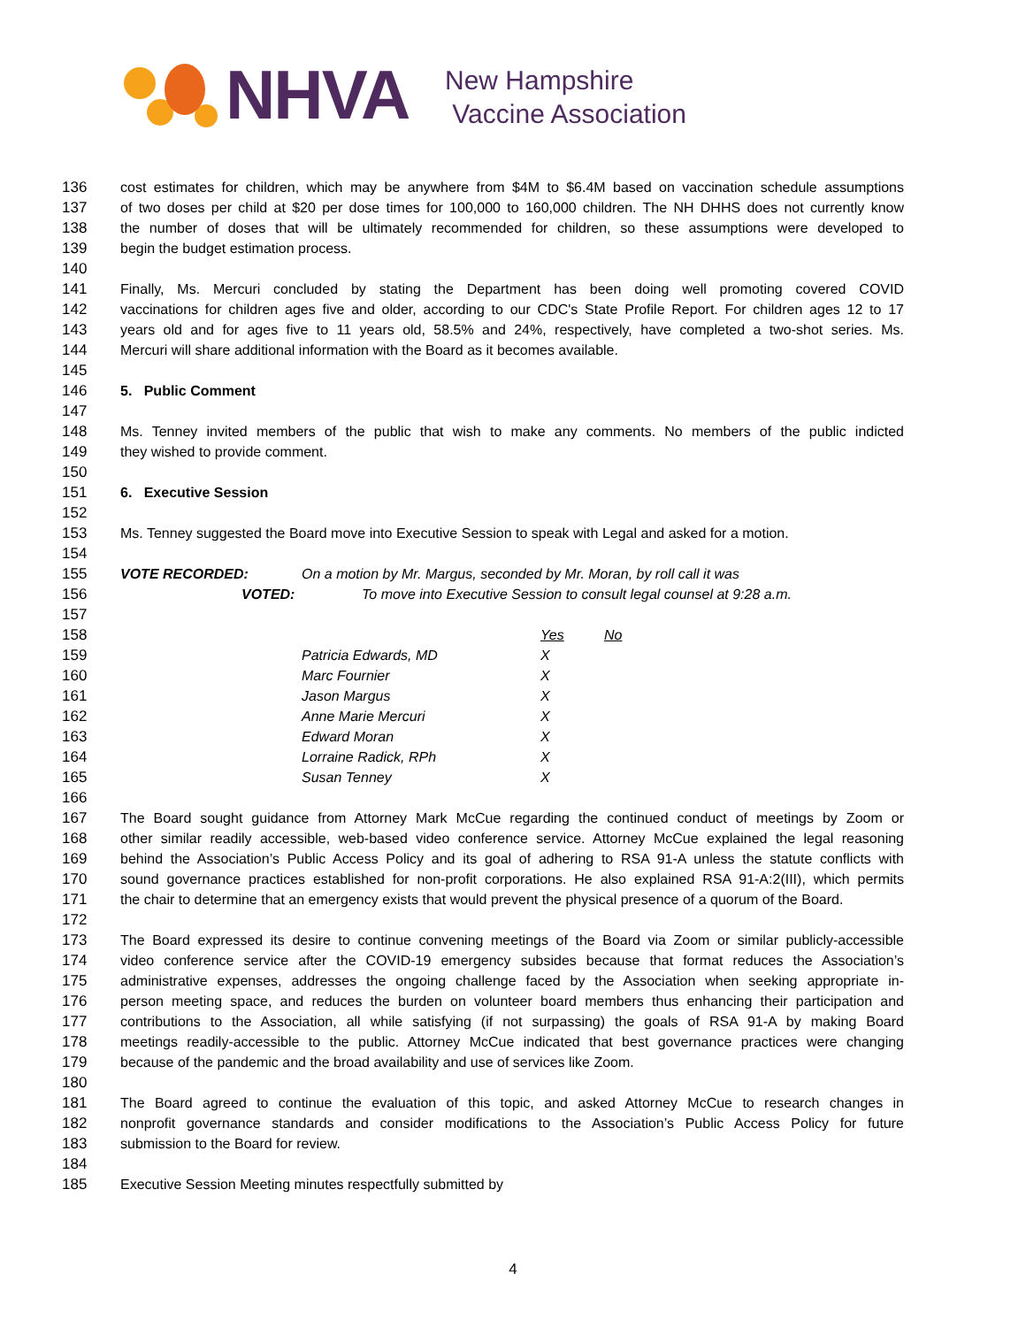NHVA
New Hampshire
Vaccine Association
136 cost estimates for children, which may be anywhere from $4M to $6.4M based on vaccination schedule assumptions
137 of two doses per child at $20 per dose times for 100,000 to 160,000 children. The NH DHHS does not currently know
138 the number of doses that will be ultimately recommended for children, so these assumptions were developed to
139 begin the budget estimation process.
140
141 Finally, Ms. Mercuri concluded by stating the Department has been doing well promoting covered COVID
142 vaccinations for children ages five and older, according to our CDC's State Profile Report. For children ages 12 to 17
143 years old and for ages five to 11 years old, 58.5% and 24%, respectively, have completed a two-shot series. Ms.
144 Mercuri will share additional information with the Board as it becomes available.
145
146 5. Public Comment
147
148 Ms. Tenney invited members of the public that wish to make any comments. No members of the public indicted
149 they wished to provide comment.
150
151 6. Executive Session
152
153 Ms. Tenney suggested the Board move into Executive Session to speak with Legal and asked for a motion.
154
155 VOTE RECORDED: On a motion by Mr. Margus, seconded by Mr. Moran, by roll call it was
156 VOTED: To move into Executive Session to consult legal counsel at 9:28 a.m.
157
158 Yes No
159 Patricia Edwards, MD X
160 Marc Fournier X
161 Jason Margus X
162 Anne Marie Mercuri X
163 Edward Moran X
164 Lorraine Radick, RPh X
165 Susan Tenney X
166
167 The Board sought guidance from Attorney Mark McCue regarding the continued conduct of meetings by Zoom or
168 other similar readily accessible, web-based video conference service. Attorney McCue explained the legal reasoning
169 behind the Association’s Public Access Policy and its goal of adhering to RSA 91-A unless the statute conflicts with
170 sound governance practices established for non-profit corporations. He also explained RSA 91-A:2(III), which permits
171 the chair to determine that an emergency exists that would prevent the physical presence of a quorum of the Board.
172
173 The Board expressed its desire to continue convening meetings of the Board via Zoom or similar publicly-accessible
174 video conference service after the COVID-19 emergency subsides because that format reduces the Association’s
175 administrative expenses, addresses the ongoing challenge faced by the Association when seeking appropriate in-
176 person meeting space, and reduces the burden on volunteer board members thus enhancing their participation and
177 contributions to the Association, all while satisfying (if not surpassing) the goals of RSA 91-A by making Board
178 meetings readily-accessible to the public. Attorney McCue indicated that best governance practices were changing
179 because of the pandemic and the broad availability and use of services like Zoom.
180
181 The Board agreed to continue the evaluation of this topic, and asked Attorney McCue to research changes in
182 nonprofit governance standards and consider modifications to the Association’s Public Access Policy for future
183 submission to the Board for review.
184
185 Executive Session Meeting minutes respectfully submitted by
4